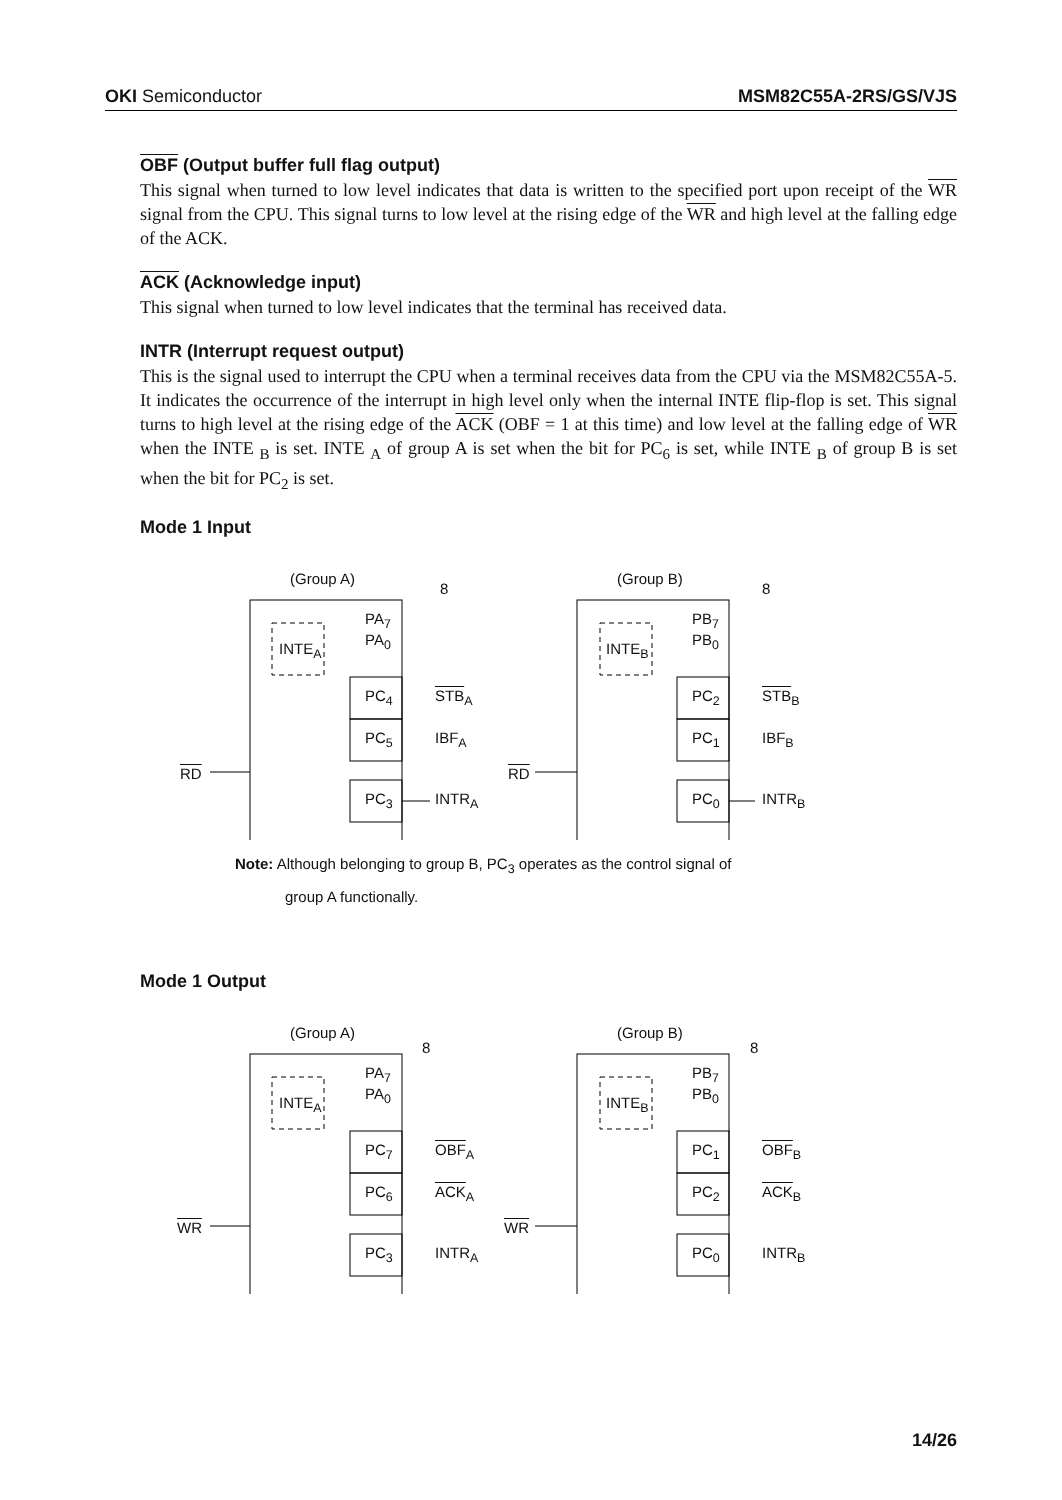OKI Semiconductor MSM82C55A-2RS/GS/VJS
OBF (Output buffer full flag output)
This signal when turned to low level indicates that data is written to the specified port upon receipt of the WR signal from the CPU. This signal turns to low level at the rising edge of the WR and high level at the falling edge of the ACK.
ACK (Acknowledge input)
This signal when turned to low level indicates that the terminal has received data.
INTR (Interrupt request output)
This is the signal used to interrupt the CPU when a terminal receives data from the CPU via the MSM82C55A-5. It indicates the occurrence of the interrupt in high level only when the internal INTE flip-flop is set. This signal turns to high level at the rising edge of the ACK (OBF = 1 at this time) and low level at the falling edge of WR when the INTE <sub>B</sub> is set. INTE <sub>A</sub> of group A is set when the bit for PC<sub>6</sub> is set, while INTE <sub>B</sub> of group B is set when the bit for PC<sub>2</sub> is set.
Mode 1 Input
(Group A)
8
PA<sub>7</sub>
PA<sub>0</sub>
INTE<sub>A</sub>
PC<sub>4</sub> STB<sub>A</sub>
PC<sub>5</sub> IBF<sub>A</sub>
RD
PC<sub>3</sub> INTR<sub>A</sub>
(Group B)
8
PB<sub>7</sub>
PB<sub>0</sub>
INTE<sub>B</sub>
PC<sub>2</sub> STB<sub>B</sub>
PC<sub>1</sub> IBF<sub>B</sub>
RD
PC<sub>0</sub> INTR<sub>B</sub>
Note: Although belonging to group B, PC<sub>3</sub> operates as the control signal of
group A functionally.
Mode 1 Output
(Group A)
8
PA<sub>7</sub>
PA<sub>0</sub>
INTE<sub>A</sub>
PC<sub>7</sub> OBF<sub>A</sub>
PC<sub>6</sub> ACK<sub>A</sub>
WR
PC<sub>3</sub> INTR<sub>A</sub>
(Group B)
8
PB<sub>7</sub>
PB<sub>0</sub>
INTE<sub>B</sub>
PC<sub>1</sub> OBF<sub>B</sub>
PC<sub>2</sub> ACK<sub>B</sub>
WR
PC<sub>0</sub> INTR<sub>B</sub>
14/26